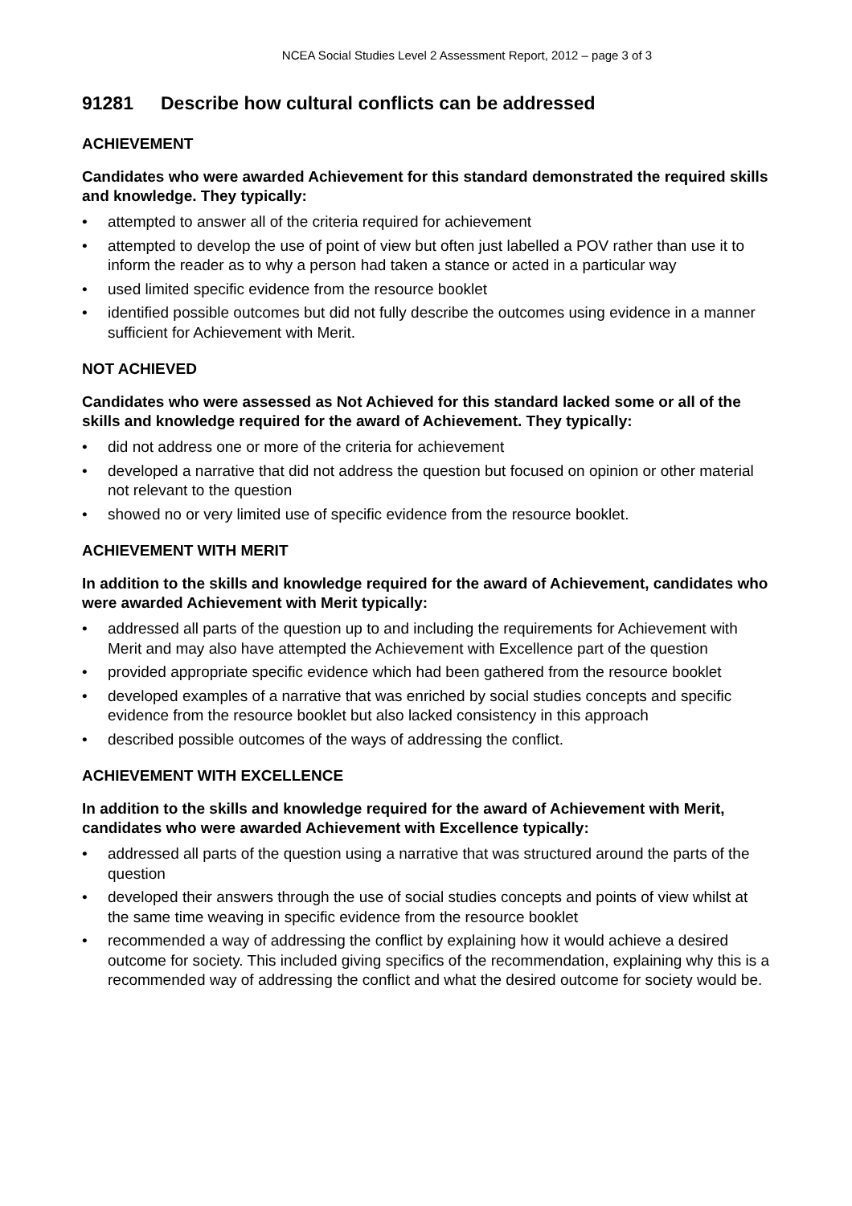NCEA Social Studies Level 2 Assessment Report, 2012 – page 3 of 3
91281 Describe how cultural conflicts can be addressed
ACHIEVEMENT
Candidates who were awarded Achievement for this standard demonstrated the required skills and knowledge. They typically:
• attempted to answer all of the criteria required for achievement
• attempted to develop the use of point of view but often just labelled a POV rather than use it to inform the reader as to why a person had taken a stance or acted in a particular way
• used limited specific evidence from the resource booklet
• identified possible outcomes but did not fully describe the outcomes using evidence in a manner sufficient for Achievement with Merit.
NOT ACHIEVED
Candidates who were assessed as Not Achieved for this standard lacked some or all of the skills and knowledge required for the award of Achievement. They typically:
• did not address one or more of the criteria for achievement
• developed a narrative that did not address the question but focused on opinion or other material not relevant to the question
• showed no or very limited use of specific evidence from the resource booklet.
ACHIEVEMENT WITH MERIT
In addition to the skills and knowledge required for the award of Achievement, candidates who were awarded Achievement with Merit typically:
• addressed all parts of the question up to and including the requirements for Achievement with Merit and may also have attempted the Achievement with Excellence part of the question
• provided appropriate specific evidence which had been gathered from the resource booklet
• developed examples of a narrative that was enriched by social studies concepts and specific evidence from the resource booklet but also lacked consistency in this approach
• described possible outcomes of the ways of addressing the conflict.
ACHIEVEMENT WITH EXCELLENCE
In addition to the skills and knowledge required for the award of Achievement with Merit, candidates who were awarded Achievement with Excellence typically:
• addressed all parts of the question using a narrative that was structured around the parts of the question
• developed their answers through the use of social studies concepts and points of view whilst at the same time weaving in specific evidence from the resource booklet
• recommended a way of addressing the conflict by explaining how it would achieve a desired outcome for society. This included giving specifics of the recommendation, explaining why this is a recommended way of addressing the conflict and what the desired outcome for society would be.